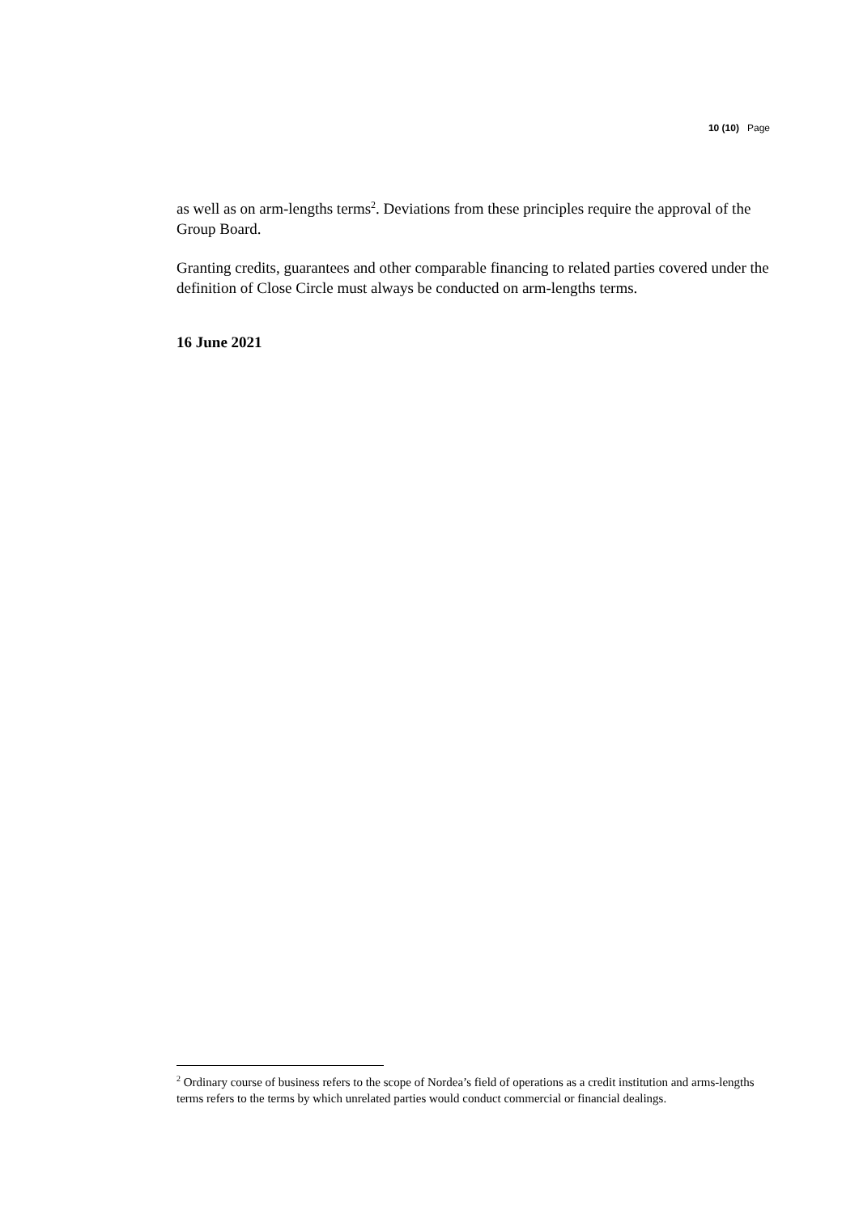10 (10) Page
as well as on arm-lengths terms<sup>2</sup>. Deviations from these principles require the approval of the Group Board.
Granting credits, guarantees and other comparable financing to related parties covered under the definition of Close Circle must always be conducted on arm-lengths terms.
16 June 2021
<sup>2</sup> Ordinary course of business refers to the scope of Nordea’s field of operations as a credit institution and arms-lengths terms refers to the terms by which unrelated parties would conduct commercial or financial dealings.